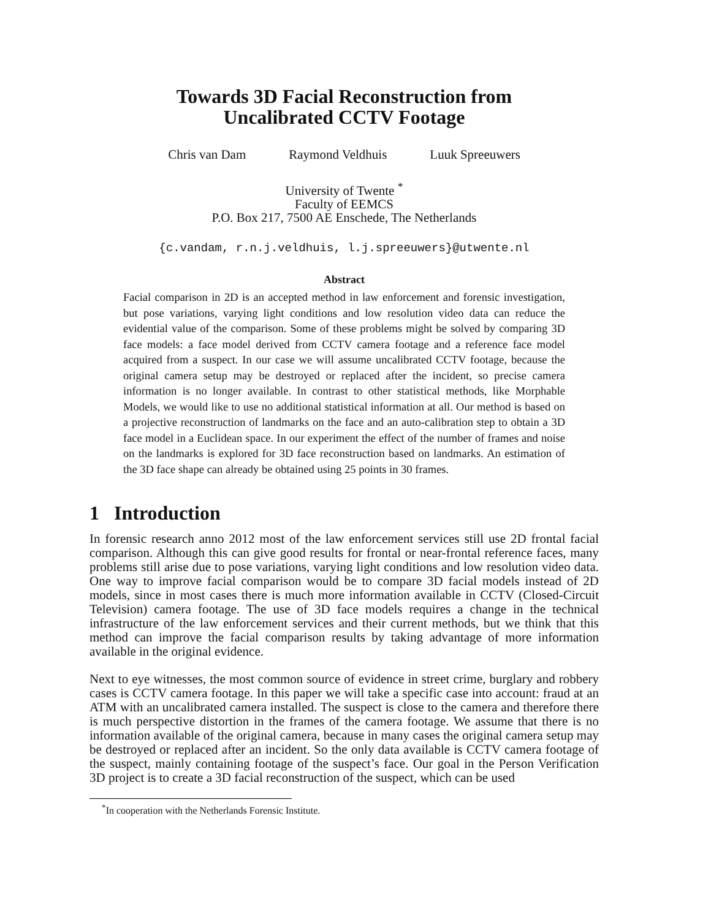Towards 3D Facial Reconstruction from
Uncalibrated CCTV Footage
Chris van Dam Raymond Veldhuis Luuk Spreeuwers
University of Twente <sup>*</sup>
Faculty of EEMCS
P.O. Box 217, 7500 AE Enschede, The Netherlands
{c.vandam, r.n.j.veldhuis, l.j.spreeuwers}@utwente.nl
Abstract
Facial comparison in 2D is an accepted method in law enforcement and forensic investigation, but pose variations, varying light conditions and low resolution video data can reduce the evidential value of the comparison. Some of these problems might be solved by comparing 3D face models: a face model derived from CCTV camera footage and a reference face model acquired from a suspect. In our case we will assume uncalibrated CCTV footage, because the original camera setup may be destroyed or replaced after the incident, so precise camera information is no longer available. In contrast to other statistical methods, like Morphable Models, we would like to use no additional statistical information at all. Our method is based on a projective reconstruction of landmarks on the face and an auto-calibration step to obtain a 3D face model in a Euclidean space. In our experiment the effect of the number of frames and noise on the landmarks is explored for 3D face reconstruction based on landmarks. An estimation of the 3D face shape can already be obtained using 25 points in 30 frames.
1 Introduction
In forensic research anno 2012 most of the law enforcement services still use 2D frontal facial comparison. Although this can give good results for frontal or near-frontal reference faces, many problems still arise due to pose variations, varying light conditions and low resolution video data. One way to improve facial comparison would be to compare 3D facial models instead of 2D models, since in most cases there is much more information available in CCTV (Closed-Circuit Television) camera footage. The use of 3D face models requires a change in the technical infrastructure of the law enforcement services and their current methods, but we think that this method can improve the facial comparison results by taking advantage of more information available in the original evidence.
Next to eye witnesses, the most common source of evidence in street crime, burglary and robbery cases is CCTV camera footage. In this paper we will take a specific case into account: fraud at an ATM with an uncalibrated camera installed. The suspect is close to the camera and therefore there is much perspective distortion in the frames of the camera footage. We assume that there is no information available of the original camera, because in many cases the original camera setup may be destroyed or replaced after an incident. So the only data available is CCTV camera footage of the suspect, mainly containing footage of the suspect’s face. Our goal in the Person Verification 3D project is to create a 3D facial reconstruction of the suspect, which can be used
<sup>*</sup> In cooperation with the Netherlands Forensic Institute.